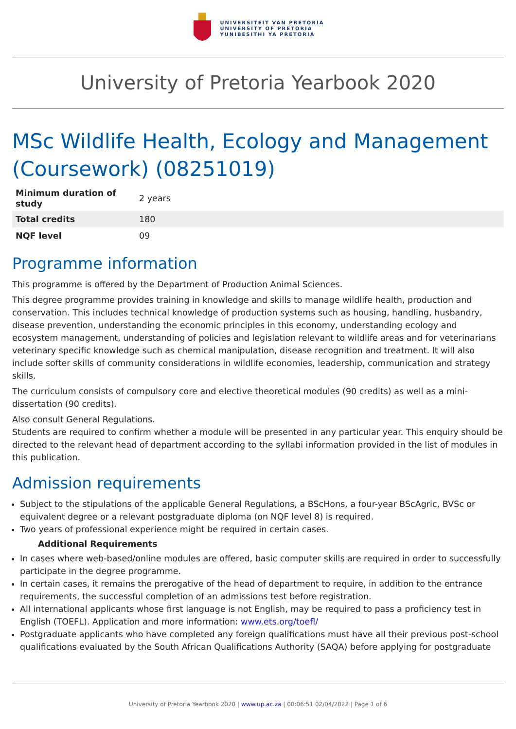UNIVERSITEIT VAN PRETORIA
UNIVERSITY OF PRETORIA
YUNIBESITHI YA PRETORIA
University of Pretoria Yearbook 2020
MSc Wildlife Health, Ecology and Management (Coursework) (08251019)
| Minimum duration of study | 2 years |
| Total credits | 180 |
| NQF level | 09 |
Programme information
This programme is offered by the Department of Production Animal Sciences.
This degree programme provides training in knowledge and skills to manage wildlife health, production and conservation. This includes technical knowledge of production systems such as housing, handling, husbandry, disease prevention, understanding the economic principles in this economy, understanding ecology and ecosystem management, understanding of policies and legislation relevant to wildlife areas and for veterinarians veterinary specific knowledge such as chemical manipulation, disease recognition and treatment. It will also include softer skills of community considerations in wildlife economies, leadership, communication and strategy skills.
The curriculum consists of compulsory core and elective theoretical modules (90 credits) as well as a mini-dissertation (90 credits).
Also consult General Regulations.
Students are required to confirm whether a module will be presented in any particular year. This enquiry should be directed to the relevant head of department according to the syllabi information provided in the list of modules in this publication.
Admission requirements
Subject to the stipulations of the applicable General Regulations, a BScHons, a four-year BScAgric, BVSc or equivalent degree or a relevant postgraduate diploma (on NQF level 8) is required.
Two years of professional experience might be required in certain cases.
Additional Requirements
In cases where web-based/online modules are offered, basic computer skills are required in order to successfully participate in the degree programme.
In certain cases, it remains the prerogative of the head of department to require, in addition to the entrance requirements, the successful completion of an admissions test before registration.
All international applicants whose first language is not English, may be required to pass a proficiency test in English (TOEFL). Application and more information: www.ets.org/toefl/
Postgraduate applicants who have completed any foreign qualifications must have all their previous post-school qualifications evaluated by the South African Qualifications Authority (SAQA) before applying for postgraduate
University of Pretoria Yearbook 2020 | www.up.ac.za | 00:06:51 02/04/2022 | Page 1 of 6